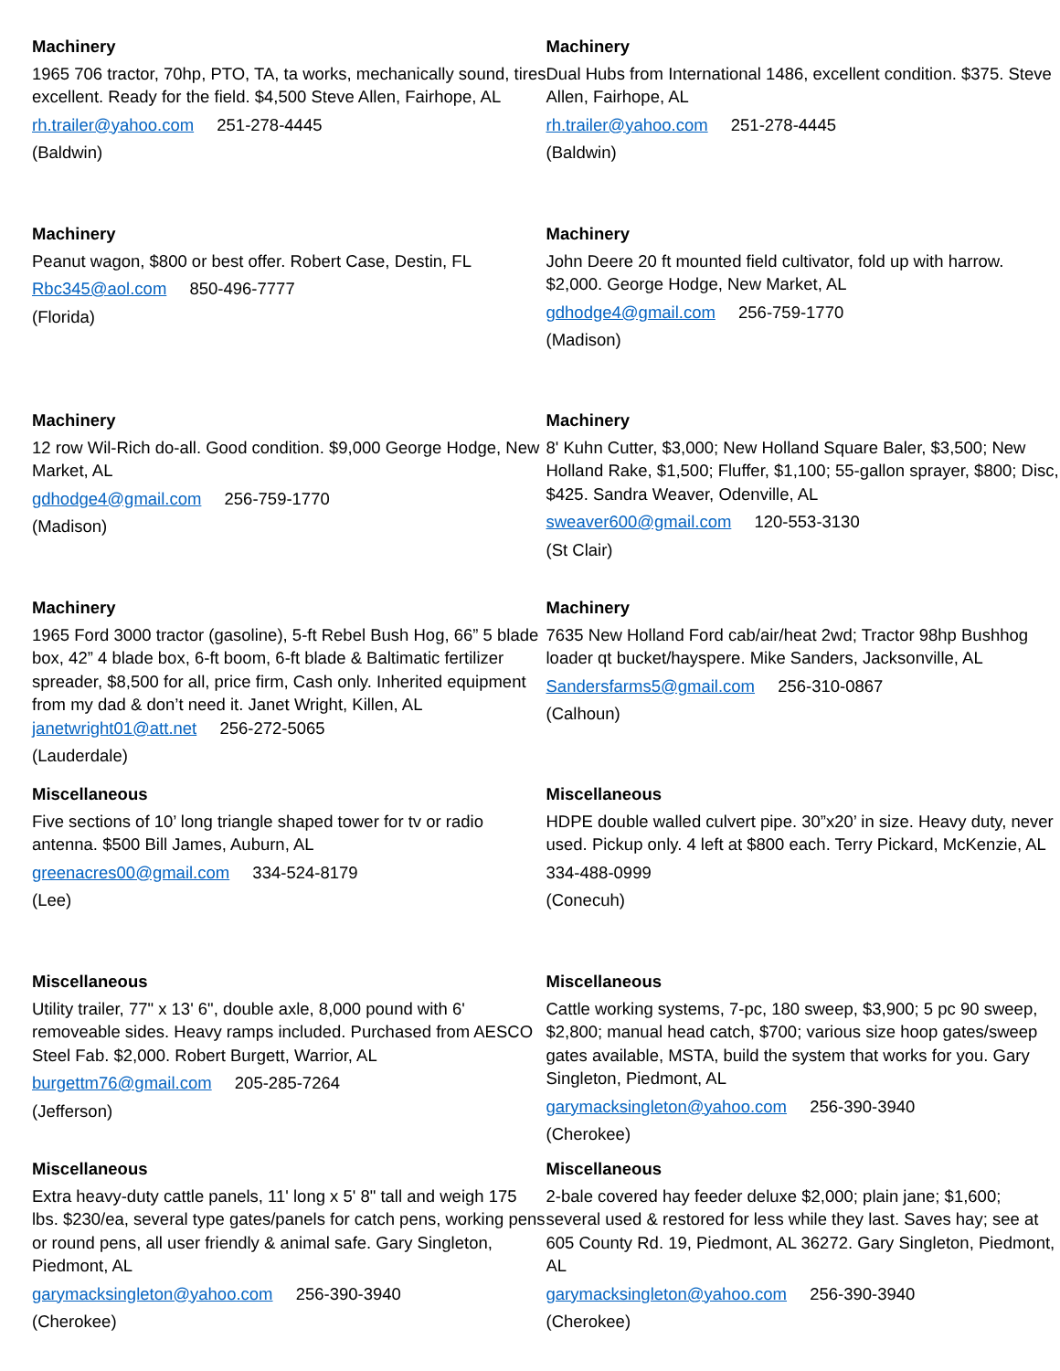Machinery
1965 706 tractor, 70hp, PTO, TA, ta works, mechanically sound, tires excellent. Ready for the field. $4,500 Steve Allen, Fairhope, AL
rh.trailer@yahoo.com 251-278-4445
(Baldwin)
Machinery
Dual Hubs from International 1486, excellent condition. $375. Steve Allen, Fairhope, AL
rh.trailer@yahoo.com 251-278-4445
(Baldwin)
Machinery
Peanut wagon, $800 or best offer. Robert Case, Destin, FL
Rbc345@aol.com 850-496-7777
(Florida)
Machinery
John Deere 20 ft mounted field cultivator, fold up with harrow. $2,000. George Hodge, New Market, AL
gdhodge4@gmail.com 256-759-1770
(Madison)
Machinery
12 row Wil-Rich do-all. Good condition. $9,000 George Hodge, New Market, AL
gdhodge4@gmail.com 256-759-1770
(Madison)
Machinery
8' Kuhn Cutter, $3,000; New Holland Square Baler, $3,500; New Holland Rake, $1,500; Fluffer, $1,100; 55-gallon sprayer, $800; Disc, $425. Sandra Weaver, Odenville, AL
sweaver600@gmail.com 120-553-3130
(St Clair)
Machinery
1965 Ford 3000 tractor (gasoline), 5-ft Rebel Bush Hog, 66” 5 blade box, 42” 4 blade box, 6-ft boom, 6-ft blade & Baltimatic fertilizer spreader, $8,500 for all, price firm, Cash only. Inherited equipment from my dad & don’t need it. Janet Wright, Killen, AL janetwright01@att.net 256-272-5065
(Lauderdale)
Machinery
7635 New Holland Ford cab/air/heat 2wd; Tractor 98hp Bushhog loader qt bucket/hayspere. Mike Sanders, Jacksonville, AL
Sandersfarms5@gmail.com 256-310-0867
(Calhoun)
Miscellaneous
Five sections of 10’ long triangle shaped tower for tv or radio antenna. $500 Bill James, Auburn, AL
greenacres00@gmail.com 334-524-8179
(Lee)
Miscellaneous
HDPE double walled culvert pipe. 30”x20’ in size. Heavy duty, never used. Pickup only. 4 left at $800 each. Terry Pickard, McKenzie, AL
334-488-0999
(Conecuh)
Miscellaneous
Utility trailer, 77" x 13' 6", double axle, 8,000 pound with 6' removeable sides. Heavy ramps included. Purchased from AESCO Steel Fab. $2,000. Robert Burgett, Warrior, AL
burgettm76@gmail.com 205-285-7264
(Jefferson)
Miscellaneous
Cattle working systems, 7-pc, 180 sweep, $3,900; 5 pc 90 sweep, $2,800; manual head catch, $700; various size hoop gates/sweep gates available, MSTA, build the system that works for you. Gary Singleton, Piedmont, AL
garymacksingleton@yahoo.com 256-390-3940
(Cherokee)
Miscellaneous
Extra heavy-duty cattle panels, 11' long x 5' 8" tall and weigh 175 lbs. $230/ea, several type gates/panels for catch pens, working pens or round pens, all user friendly & animal safe. Gary Singleton, Piedmont, AL
garymacksingleton@yahoo.com 256-390-3940
(Cherokee)
Miscellaneous
2-bale covered hay feeder deluxe $2,000; plain jane; $1,600; several used & restored for less while they last. Saves hay; see at 605 County Rd. 19, Piedmont, AL 36272. Gary Singleton, Piedmont, AL
garymacksingleton@yahoo.com 256-390-3940
(Cherokee)